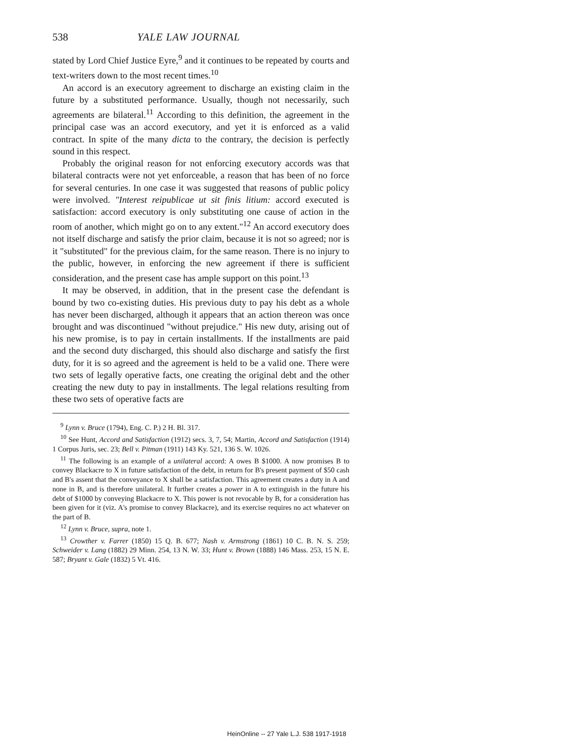538 YALE LAW JOURNAL
stated by Lord Chief Justice Eyre,<sup>9</sup> and it continues to be repeated by courts and text-writers down to the most recent times.<sup>10</sup>
An accord is an executory agreement to discharge an existing claim in the future by a substituted performance. Usually, though not necessarily, such agreements are bilateral.<sup>11</sup> According to this definition, the agreement in the principal case was an accord executory, and yet it is enforced as a valid contract. In spite of the many dicta to the contrary, the decision is perfectly sound in this respect.
Probably the original reason for not enforcing executory accords was that bilateral contracts were not yet enforceable, a reason that has been of no force for several centuries. In one case it was suggested that reasons of public policy were involved. "Interest reipublicae ut sit finis litium: accord executed is satisfaction: accord executory is only substituting one cause of action in the room of another, which might go on to any extent."<sup>12</sup> An accord executory does not itself discharge and satisfy the prior claim, because it is not so agreed; nor is it "substituted" for the previous claim, for the same reason. There is no injury to the public, however, in enforcing the new agreement if there is sufficient consideration, and the present case has ample support on this point.<sup>13</sup>
It may be observed, in addition, that in the present case the defendant is bound by two co-existing duties. His previous duty to pay his debt as a whole has never been discharged, although it appears that an action thereon was once brought and was discontinued "without prejudice." His new duty, arising out of his new promise, is to pay in certain installments. If the installments are paid and the second duty discharged, this should also discharge and satisfy the first duty, for it is so agreed and the agreement is held to be a valid one. There were two sets of legally operative facts, one creating the original debt and the other creating the new duty to pay in installments. The legal relations resulting from these two sets of operative facts are
<sup>9</sup> Lynn v. Bruce (1794), Eng. C. P.) 2 H. Bl. 317.
<sup>10</sup> See Hunt, Accord and Satisfaction (1912) secs. 3, 7, 54; Martin, Accord and Satisfaction (1914) 1 Corpus Juris, sec. 23; Bell v. Pitman (1911) 143 Ky. 521, 136 S. W. 1026.
<sup>11</sup> The following is an example of a unilateral accord: A owes B $1000. A now promises B to convey Blackacre to X in future satisfaction of the debt, in return for B's present payment of $50 cash and B's assent that the conveyance to X shall be a satisfaction. This agreement creates a duty in A and none in B, and is therefore unilateral. It further creates a power in A to extinguish in the future his debt of $1000 by conveying Blackacre to X. This power is not revocable by B, for a consideration has been given for it (viz. A's promise to convey Blackacre), and its exercise requires no act whatever on the part of B.
<sup>12</sup> Lynn v. Bruce, supra, note 1.
<sup>13</sup> Crowther v. Farrer (1850) 15 Q. B. 677; Nash v. Armstrong (1861) 10 C. B. N. S. 259; Schweider v. Lang (1882) 29 Minn. 254, 13 N. W. 33; Hunt v. Brown (1888) 146 Mass. 253, 15 N. E. 587; Bryant v. Gale (1832) 5 Vt. 416.
HeinOnline -- 27 Yale L.J. 538 1917-1918